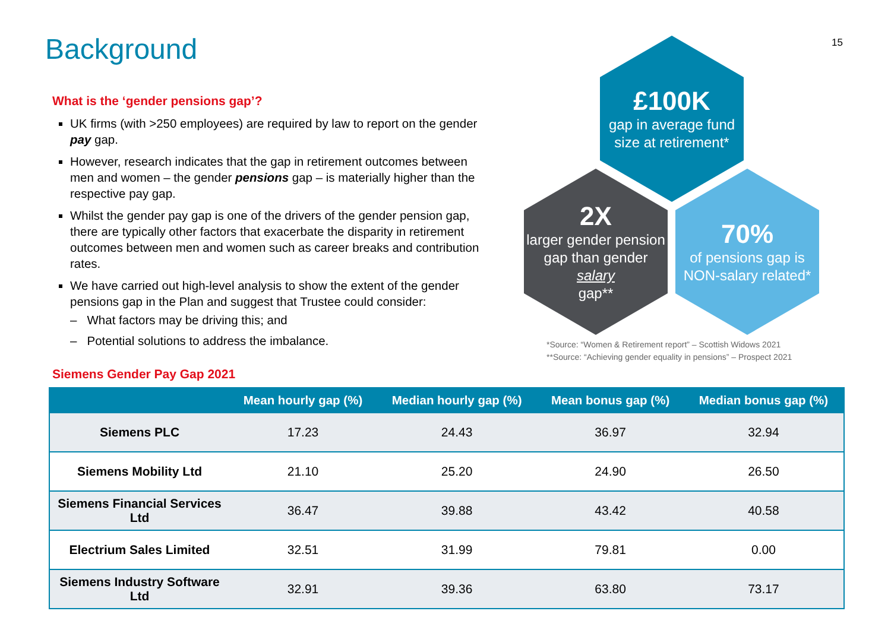Background 15
What is the ‘gender pensions gap’?
UK firms (with >250 employees) are required by law to report on the gender pay gap.
However, research indicates that the gap in retirement outcomes between men and women – the gender pensions gap – is materially higher than the respective pay gap.
Whilst the gender pay gap is one of the drivers of the gender pension gap, there are typically other factors that exacerbate the disparity in retirement outcomes between men and women such as career breaks and contribution rates.
We have carried out high-level analysis to show the extent of the gender pensions gap in the Plan and suggest that Trustee could consider:
– What factors may be driving this; and
– Potential solutions to address the imbalance.
£100K
gap in average fund size at retirement*
2X
larger gender pension gap than gender
salary
gap**
70%
of pensions gap is NON-salary related*
*Source: “Women & Retirement report” – Scottish Widows 2021
**Source: “Achieving gender equality in pensions” – Prospect 2021
Siemens Gender Pay Gap 2021
| | Mean hourly gap (%) | Median hourly gap (%) | Mean bonus gap (%) | Median bonus gap (%) |
| --- | --- | --- | --- | --- |
| Siemens PLC | 17.23 | 24.43 | 36.97 | 32.94 |
| Siemens Mobility Ltd | 21.10 | 25.20 | 24.90 | 26.50 |
| Siemens Financial Services Ltd | 36.47 | 39.88 | 43.42 | 40.58 |
| Electrium Sales Limited | 32.51 | 31.99 | 79.81 | 0.00 |
| Siemens Industry Software Ltd | 32.91 | 39.36 | 63.80 | 73.17 |